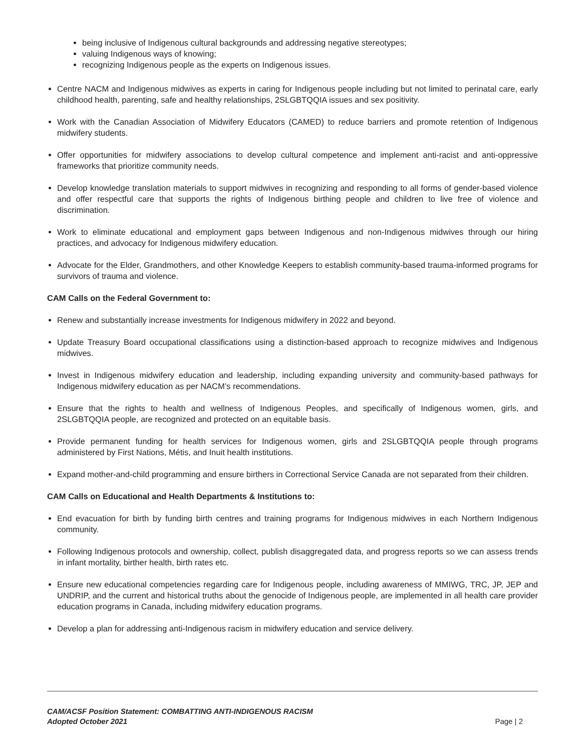being inclusive of Indigenous cultural backgrounds and addressing negative stereotypes;
valuing Indigenous ways of knowing;
recognizing Indigenous people as the experts on Indigenous issues.
Centre NACM and Indigenous midwives as experts in caring for Indigenous people including but not limited to perinatal care, early childhood health, parenting, safe and healthy relationships, 2SLGBTQQIA issues and sex positivity.
Work with the Canadian Association of Midwifery Educators (CAMED) to reduce barriers and promote retention of Indigenous midwifery students.
Offer opportunities for midwifery associations to develop cultural competence and implement anti-racist and anti-oppressive frameworks that prioritize community needs.
Develop knowledge translation materials to support midwives in recognizing and responding to all forms of gender-based violence and offer respectful care that supports the rights of Indigenous birthing people and children to live free of violence and discrimination.
Work to eliminate educational and employment gaps between Indigenous and non-Indigenous midwives through our hiring practices, and advocacy for Indigenous midwifery education.
Advocate for the Elder, Grandmothers, and other Knowledge Keepers to establish community-based trauma-informed programs for survivors of trauma and violence.
CAM Calls on the Federal Government to:
Renew and substantially increase investments for Indigenous midwifery in 2022 and beyond.
Update Treasury Board occupational classifications using a distinction-based approach to recognize midwives and Indigenous midwives.
Invest in Indigenous midwifery education and leadership, including expanding university and community-based pathways for Indigenous midwifery education as per NACM’s recommendations.
Ensure that the rights to health and wellness of Indigenous Peoples, and specifically of Indigenous women, girls, and 2SLGBTQQIA people, are recognized and protected on an equitable basis.
Provide permanent funding for health services for Indigenous women, girls and 2SLGBTQQIA people through programs administered by First Nations, Métis, and Inuit health institutions.
Expand mother-and-child programming and ensure birthers in Correctional Service Canada are not separated from their children.
CAM Calls on Educational and Health Departments & Institutions to:
End evacuation for birth by funding birth centres and training programs for Indigenous midwives in each Northern Indigenous community.
Following Indigenous protocols and ownership, collect, publish disaggregated data, and progress reports so we can assess trends in infant mortality, birther health, birth rates etc.
Ensure new educational competencies regarding care for Indigenous people, including awareness of MMIWG, TRC, JP, JEP and UNDRIP, and the current and historical truths about the genocide of Indigenous people, are implemented in all health care provider education programs in Canada, including midwifery education programs.
Develop a plan for addressing anti-Indigenous racism in midwifery education and service delivery.
CAM/ACSF Position Statement: COMBATTING ANTI-INDIGENOUS RACISM
Adopted October 2021
Page | 2